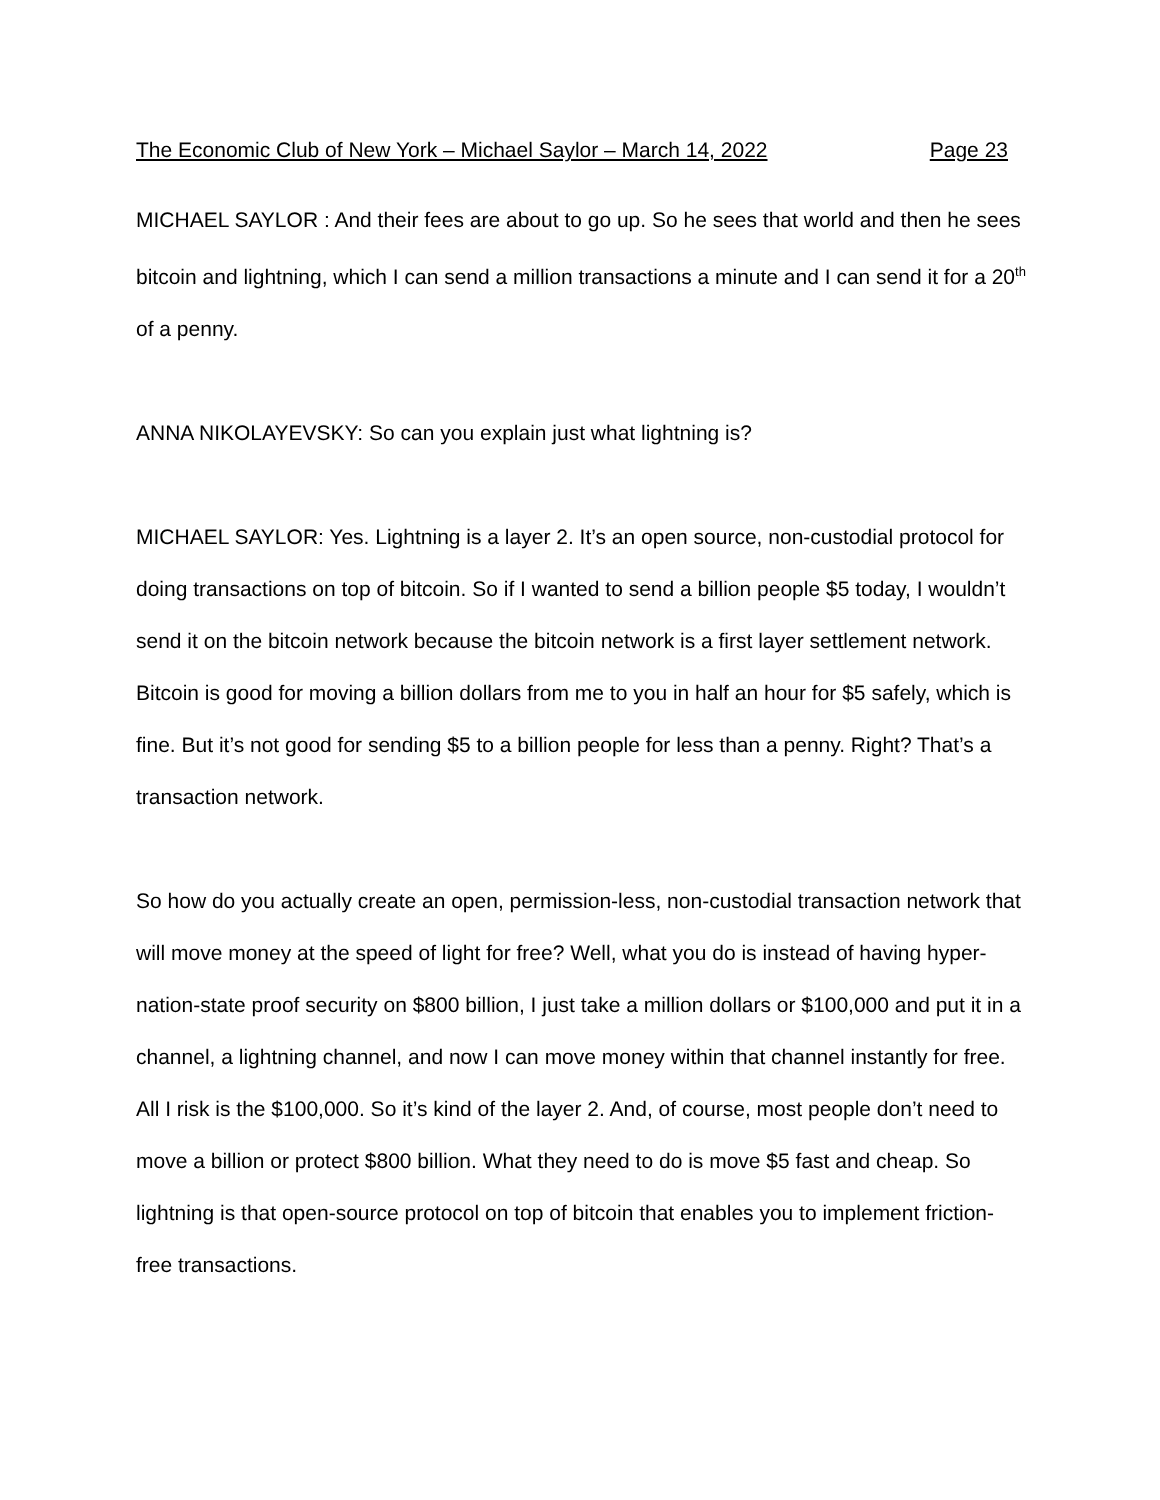The Economic Club of New York – Michael Saylor – March 14, 2022 Page 23
MICHAEL SAYLOR : And their fees are about to go up. So he sees that world and then he sees bitcoin and lightning, which I can send a million transactions a minute and I can send it for a 20<sup>th</sup> of a penny.
ANNA NIKOLAYEVSKY: So can you explain just what lightning is?
MICHAEL SAYLOR: Yes. Lightning is a layer 2. It’s an open source, non-custodial protocol for doing transactions on top of bitcoin. So if I wanted to send a billion people $5 today, I wouldn’t send it on the bitcoin network because the bitcoin network is a first layer settlement network. Bitcoin is good for moving a billion dollars from me to you in half an hour for $5 safely, which is fine. But it’s not good for sending $5 to a billion people for less than a penny. Right? That’s a transaction network.
So how do you actually create an open, permission-less, non-custodial transaction network that will move money at the speed of light for free? Well, what you do is instead of having hyper-nation-state proof security on $800 billion, I just take a million dollars or $100,000 and put it in a channel, a lightning channel, and now I can move money within that channel instantly for free. All I risk is the $100,000. So it’s kind of the layer 2. And, of course, most people don’t need to move a billion or protect $800 billion. What they need to do is move $5 fast and cheap. So lightning is that open-source protocol on top of bitcoin that enables you to implement friction-free transactions.